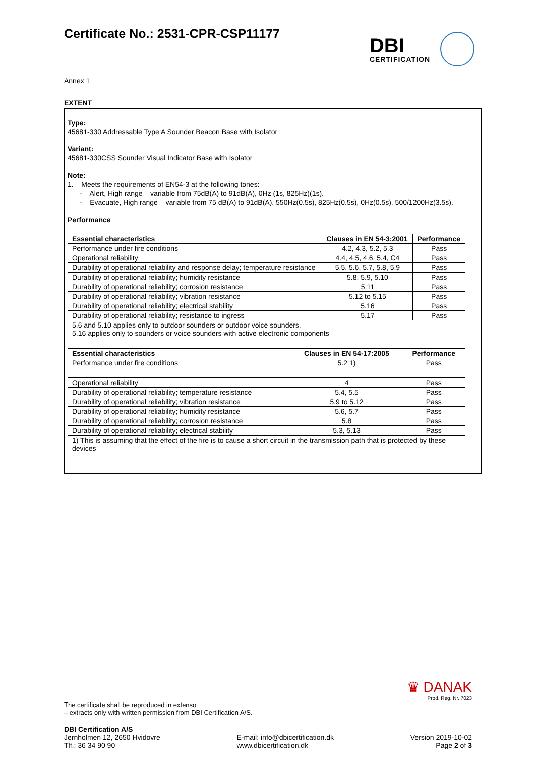Certificate No.: 2531-CPR-CSP11177
DBI
CERTIFICATION
Annex 1
EXTENT
Type:
45681-330 Addressable Type A Sounder Beacon Base with Isolator
Variant:
45681-330CSS Sounder Visual Indicator Base with Isolator
Note:
1. Meets the requirements of EN54-3 at the following tones:
- Alert, High range – variable from 75dB(A) to 91dB(A), 0Hz (1s, 825Hz)(1s).
- Evacuate, High range – variable from 75 dB(A) to 91dB(A). 550Hz(0.5s), 825Hz(0.5s), 0Hz(0.5s), 500/1200Hz(3.5s).
Performance
| Essential characteristics | Clauses in EN 54-3:2001 | Performance |
| --- | --- | --- |
| Performance under fire conditions | 4.2, 4.3, 5.2, 5.3 | Pass |
| Operational reliability | 4.4, 4.5, 4.6, 5.4, C4 | Pass |
| Durability of operational reliability and response delay; temperature resistance | 5.5, 5.6, 5.7, 5.8, 5.9 | Pass |
| Durability of operational reliability; humidity resistance | 5.8, 5.9, 5.10 | Pass |
| Durability of operational reliability; corrosion resistance | 5.11 | Pass |
| Durability of operational reliability; vibration resistance | 5.12 to 5.15 | Pass |
| Durability of operational reliability; electrical stability | 5.16 | Pass |
| Durability of operational reliability; resistance to ingress | 5.17 | Pass |
| 5.6 and 5.10 applies only to outdoor sounders or outdoor voice sounders. 5.16 applies only to sounders or voice sounders with active electronic components | | |
| Essential characteristics | Clauses in EN 54-17:2005 | Performance |
| --- | --- | --- |
| Performance under fire conditions | 5.2 1) | Pass |
| Operational reliability | 4 | Pass |
| Durability of operational reliability; temperature resistance | 5.4, 5.5 | Pass |
| Durability of operational reliability; vibration resistance | 5.9 to 5.12 | Pass |
| Durability of operational reliability; humidity resistance | 5.6, 5.7 | Pass |
| Durability of operational reliability; corrosion resistance | 5.8 | Pass |
| Durability of operational reliability; electrical stability | 5.3, 5.13 | Pass |
| 1) This is assuming that the effect of the fire is to cause a short circuit in the transmission path that is protected by these devices | | |
♛ DANAK
Prod. Reg. Nr. 7023
The certificate shall be reproduced in extenso
– extracts only with written permission from DBI Certification A/S.
DBI Certification A/S
Jernholmen 12, 2650 Hvidovre
Tlf.: 36 34 90 90
E-mail: info@dbicertification.dk
www.dbicertification.dk
Version 2019-10-02
Page 2 of 3